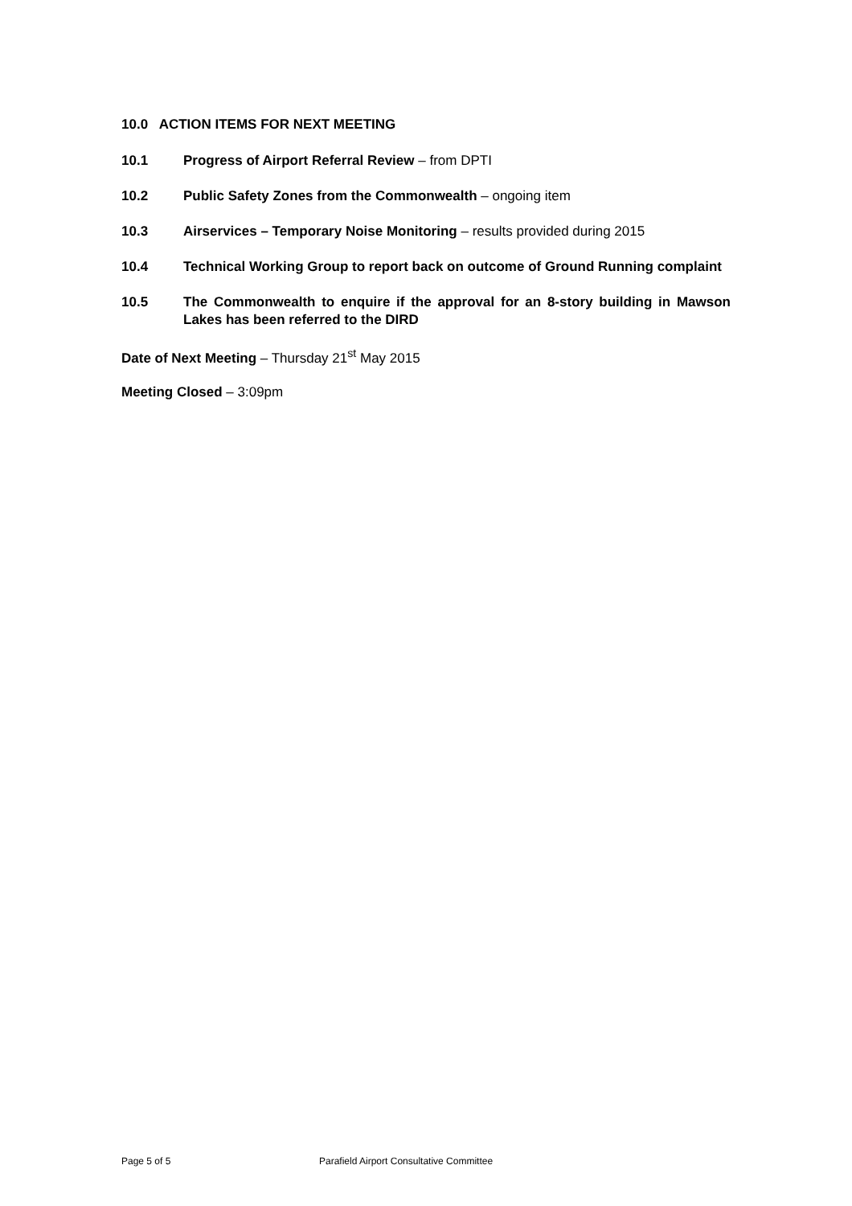10.0 ACTION ITEMS FOR NEXT MEETING
10.1 Progress of Airport Referral Review – from DPTI
10.2 Public Safety Zones from the Commonwealth – ongoing item
10.3 Airservices – Temporary Noise Monitoring – results provided during 2015
10.4 Technical Working Group to report back on outcome of Ground Running complaint
10.5 The Commonwealth to enquire if the approval for an 8-story building in Mawson Lakes has been referred to the DIRD
Date of Next Meeting – Thursday 21<sup>st</sup> May 2015
Meeting Closed – 3:09pm
Page 5 of 5 Parafield Airport Consultative Committee